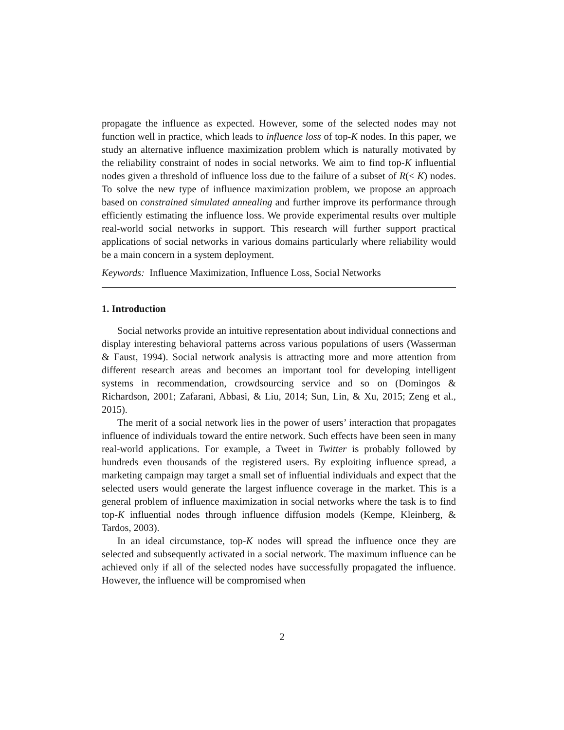propagate the influence as expected. However, some of the selected nodes may not function well in practice, which leads to influence loss of top-K nodes. In this paper, we study an alternative influence maximization problem which is naturally motivated by the reliability constraint of nodes in social networks. We aim to find top-K influential nodes given a threshold of influence loss due to the failure of a subset of R(< K) nodes. To solve the new type of influence maximization problem, we propose an approach based on constrained simulated annealing and further improve its performance through efficiently estimating the influence loss. We provide experimental results over multiple real-world social networks in support. This research will further support practical applications of social networks in various domains particularly where reliability would be a main concern in a system deployment.
Keywords: Influence Maximization, Influence Loss, Social Networks
1. Introduction
Social networks provide an intuitive representation about individual connections and display interesting behavioral patterns across various populations of users (Wasserman & Faust, 1994). Social network analysis is attracting more and more attention from different research areas and becomes an important tool for developing intelligent systems in recommendation, crowdsourcing service and so on (Domingos & Richardson, 2001; Zafarani, Abbasi, & Liu, 2014; Sun, Lin, & Xu, 2015; Zeng et al., 2015).
The merit of a social network lies in the power of users’ interaction that propagates influence of individuals toward the entire network. Such effects have been seen in many real-world applications. For example, a Tweet in Twitter is probably followed by hundreds even thousands of the registered users. By exploiting influence spread, a marketing campaign may target a small set of influential individuals and expect that the selected users would generate the largest influence coverage in the market. This is a general problem of influence maximization in social networks where the task is to find top-K influential nodes through influence diffusion models (Kempe, Kleinberg, & Tardos, 2003).
In an ideal circumstance, top-K nodes will spread the influence once they are selected and subsequently activated in a social network. The maximum influence can be achieved only if all of the selected nodes have successfully propagated the influence. However, the influence will be compromised when
2